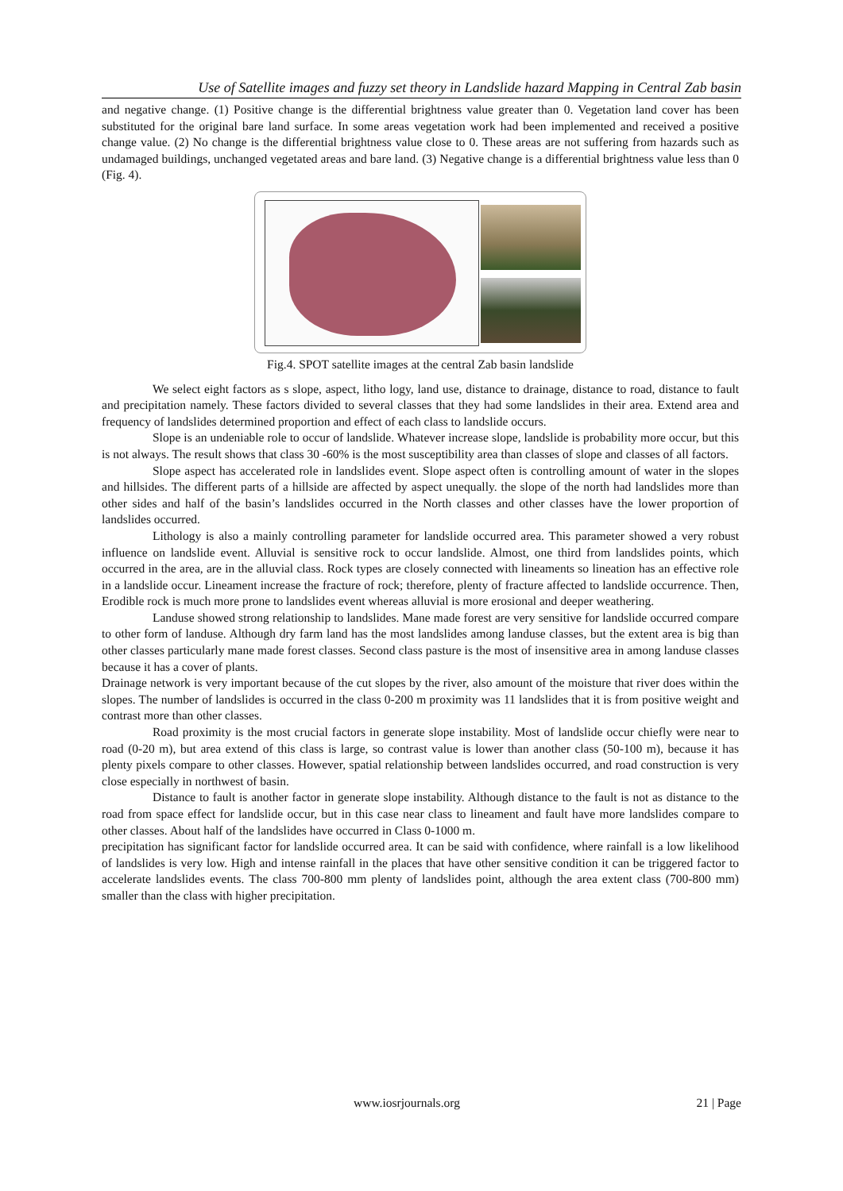Use of Satellite images and fuzzy set theory in Landslide hazard Mapping in Central Zab basin
and negative change. (1) Positive change is the differential brightness value greater than 0. Vegetation land cover has been substituted for the original bare land surface. In some areas vegetation work had been implemented and received a positive change value. (2) No change is the differential brightness value close to 0. These areas are not suffering from hazards such as undamaged buildings, unchanged vegetated areas and bare land. (3) Negative change is a differential brightness value less than 0 (Fig. 4).
Fig.4. SPOT satellite images at the central Zab basin landslide
We select eight factors as s slope, aspect, litho logy, land use, distance to drainage, distance to road, distance to fault and precipitation namely. These factors divided to several classes that they had some landslides in their area. Extend area and frequency of landslides determined proportion and effect of each class to landslide occurs.
Slope is an undeniable role to occur of landslide. Whatever increase slope, landslide is probability more occur, but this is not always. The result shows that class 30 -60% is the most susceptibility area than classes of slope and classes of all factors.
Slope aspect has accelerated role in landslides event. Slope aspect often is controlling amount of water in the slopes and hillsides. The different parts of a hillside are affected by aspect unequally. the slope of the north had landslides more than other sides and half of the basin’s landslides occurred in the North classes and other classes have the lower proportion of landslides occurred.
Lithology is also a mainly controlling parameter for landslide occurred area. This parameter showed a very robust influence on landslide event. Alluvial is sensitive rock to occur landslide. Almost, one third from landslides points, which occurred in the area, are in the alluvial class. Rock types are closely connected with lineaments so lineation has an effective role in a landslide occur. Lineament increase the fracture of rock; therefore, plenty of fracture affected to landslide occurrence. Then, Erodible rock is much more prone to landslides event whereas alluvial is more erosional and deeper weathering.
Landuse showed strong relationship to landslides. Mane made forest are very sensitive for landslide occurred compare to other form of landuse. Although dry farm land has the most landslides among landuse classes, but the extent area is big than other classes particularly mane made forest classes. Second class pasture is the most of insensitive area in among landuse classes because it has a cover of plants.
Drainage network is very important because of the cut slopes by the river, also amount of the moisture that river does within the slopes. The number of landslides is occurred in the class 0-200 m proximity was 11 landslides that it is from positive weight and contrast more than other classes.
Road proximity is the most crucial factors in generate slope instability. Most of landslide occur chiefly were near to road (0-20 m), but area extend of this class is large, so contrast value is lower than another class (50-100 m), because it has plenty pixels compare to other classes. However, spatial relationship between landslides occurred, and road construction is very close especially in northwest of basin.
Distance to fault is another factor in generate slope instability. Although distance to the fault is not as distance to the road from space effect for landslide occur, but in this case near class to lineament and fault have more landslides compare to other classes. About half of the landslides have occurred in Class 0-1000 m.
precipitation has significant factor for landslide occurred area. It can be said with confidence, where rainfall is a low likelihood of landslides is very low. High and intense rainfall in the places that have other sensitive condition it can be triggered factor to accelerate landslides events. The class 700-800 mm plenty of landslides point, although the area extent class (700-800 mm) smaller than the class with higher precipitation.
www.iosrjournals.org 21 | Page